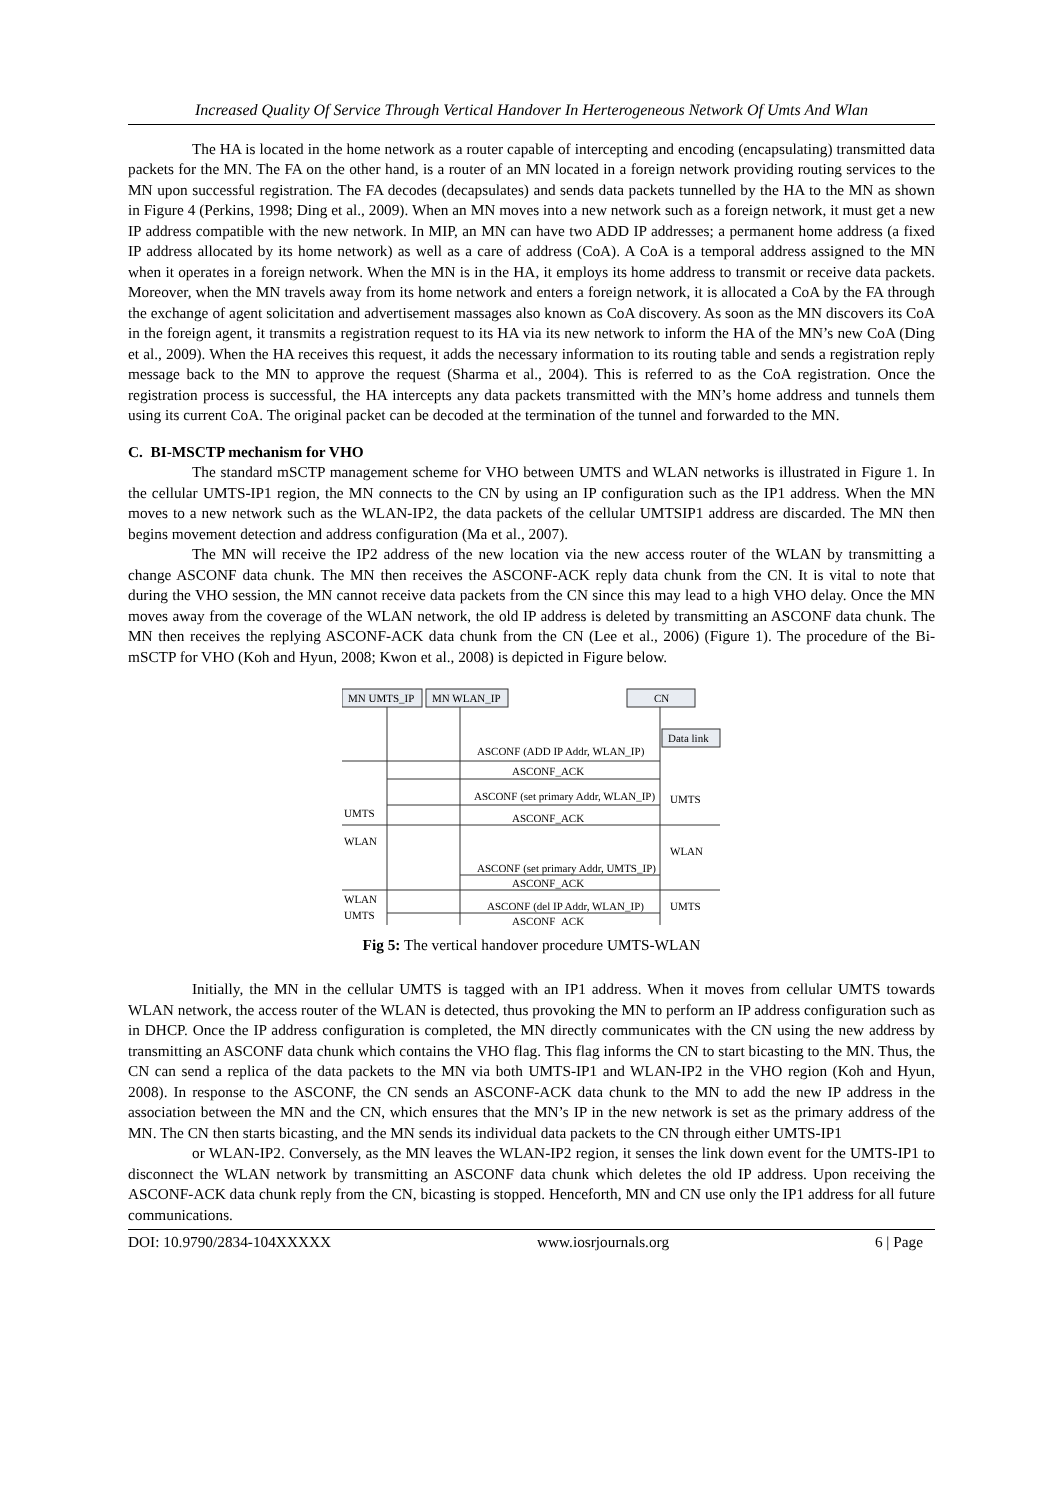Increased Quality Of Service Through Vertical Handover In Herterogeneous Network Of Umts And Wlan
The HA is located in the home network as a router capable of intercepting and encoding (encapsulating) transmitted data packets for the MN. The FA on the other hand, is a router of an MN located in a foreign network providing routing services to the MN upon successful registration. The FA decodes (decapsulates) and sends data packets tunnelled by the HA to the MN as shown in Figure 4 (Perkins, 1998; Ding et al., 2009). When an MN moves into a new network such as a foreign network, it must get a new IP address compatible with the new network. In MIP, an MN can have two ADD IP addresses; a permanent home address (a fixed IP address allocated by its home network) as well as a care of address (CoA). A CoA is a temporal address assigned to the MN when it operates in a foreign network. When the MN is in the HA, it employs its home address to transmit or receive data packets. Moreover, when the MN travels away from its home network and enters a foreign network, it is allocated a CoA by the FA through the exchange of agent solicitation and advertisement massages also known as CoA discovery. As soon as the MN discovers its CoA in the foreign agent, it transmits a registration request to its HA via its new network to inform the HA of the MN’s new CoA (Ding et al., 2009). When the HA receives this request, it adds the necessary information to its routing table and sends a registration reply message back to the MN to approve the request (Sharma et al., 2004). This is referred to as the CoA registration. Once the registration process is successful, the HA intercepts any data packets transmitted with the MN’s home address and tunnels them using its current CoA. The original packet can be decoded at the termination of the tunnel and forwarded to the MN.
C. BI-MSCTP mechanism for VHO
The standard mSCTP management scheme for VHO between UMTS and WLAN networks is illustrated in Figure 1. In the cellular UMTS-IP1 region, the MN connects to the CN by using an IP configuration such as the IP1 address. When the MN moves to a new network such as the WLAN-IP2, the data packets of the cellular UMTSIP1 address are discarded. The MN then begins movement detection and address configuration (Ma et al., 2007).
The MN will receive the IP2 address of the new location via the new access router of the WLAN by transmitting a change ASCONF data chunk. The MN then receives the ASCONF-ACK reply data chunk from the CN. It is vital to note that during the VHO session, the MN cannot receive data packets from the CN since this may lead to a high VHO delay. Once the MN moves away from the coverage of the WLAN network, the old IP address is deleted by transmitting an ASCONF data chunk. The MN then receives the replying ASCONF-ACK data chunk from the CN (Lee et al., 2006) (Figure 1). The procedure of the Bi-mSCTP for VHO (Koh and Hyun, 2008; Kwon et al., 2008) is depicted in Figure below.
MN UMTS_IP
MN WLAN_IP
CN
Data link
ASCONF (ADD IP Addr, WLAN_IP)
ASCONF_ACK
ASCONF (set primary Addr, WLAN_IP)
ASCONF_ACK
ASCONF (set primary Addr, UMTS_IP)
ASCONF_ACK
ASCONF (del IP Addr, WLAN_IP)
ASCONF_ACK
UMTS
WLAN
WLAN
UMTS
UMTS
WLAN
UMTS
Fig 5: The vertical handover procedure UMTS-WLAN
Initially, the MN in the cellular UMTS is tagged with an IP1 address. When it moves from cellular UMTS towards WLAN network, the access router of the WLAN is detected, thus provoking the MN to perform an IP address configuration such as in DHCP. Once the IP address configuration is completed, the MN directly communicates with the CN using the new address by transmitting an ASCONF data chunk which contains the VHO flag. This flag informs the CN to start bicasting to the MN. Thus, the CN can send a replica of the data packets to the MN via both UMTS-IP1 and WLAN-IP2 in the VHO region (Koh and Hyun, 2008). In response to the ASCONF, the CN sends an ASCONF-ACK data chunk to the MN to add the new IP address in the association between the MN and the CN, which ensures that the MN’s IP in the new network is set as the primary address of the MN. The CN then starts bicasting, and the MN sends its individual data packets to the CN through either UMTS-IP1
or WLAN-IP2. Conversely, as the MN leaves the WLAN-IP2 region, it senses the link down event for the UMTS-IP1 to disconnect the WLAN network by transmitting an ASCONF data chunk which deletes the old IP address. Upon receiving the ASCONF-ACK data chunk reply from the CN, bicasting is stopped. Henceforth, MN and CN use only the IP1 address for all future communications.
DOI: 10.9790/2834-104XXXXX www.iosrjournals.org 6 | Page